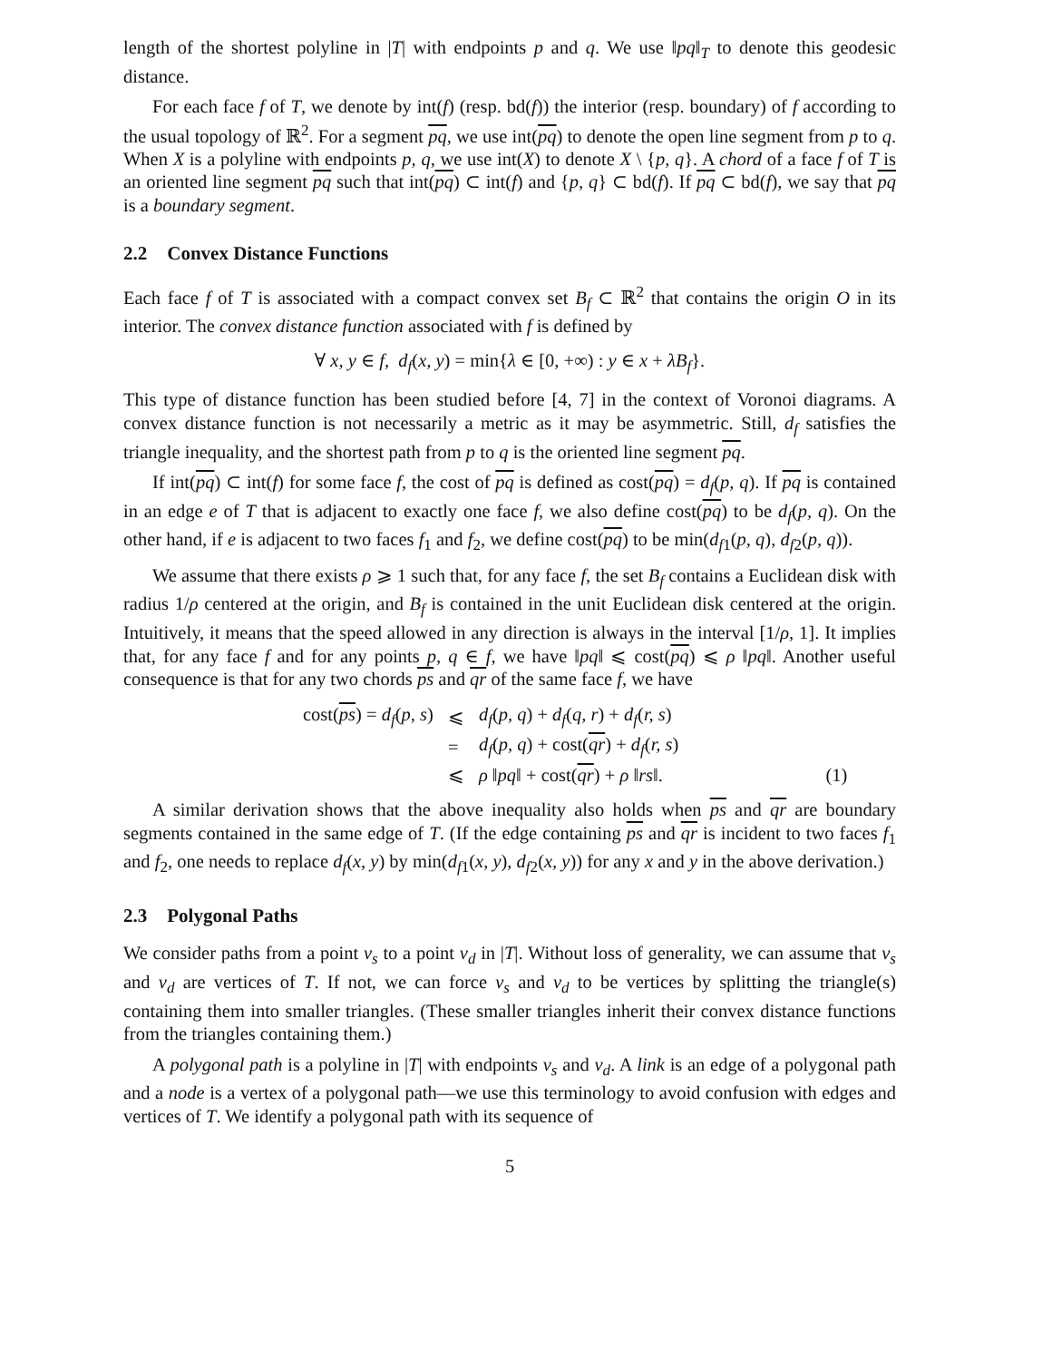length of the shortest polyline in |T| with endpoints p and q. We use ‖pq‖<sub>T</sub> to denote this geodesic distance.
For each face f of T, we denote by int(f) (resp. bd(f)) the interior (resp. boundary) of f according to the usual topology of ℝ<sup>2</sup>. For a segment pq, we use int(pq) to denote the open line segment from p to q. When X is a polyline with endpoints p, q, we use int(X) to denote X \ {p, q}. A chord of a face f of T is an oriented line segment pq such that int(pq) ⊂ int(f) and {p, q} ⊂ bd(f). If pq ⊂ bd(f), we say that pq is a boundary segment.
2.2 Convex Distance Functions
Each face f of T is associated with a compact convex set B<sub>f</sub> ⊂ ℝ<sup>2</sup> that contains the origin O in its interior. The convex distance function associated with f is defined by
∀ x, y ∈ f, d<sub>f</sub>(x, y) = min{λ ∈ [0, +∞) : y ∈ x + λB<sub>f</sub>}.
This type of distance function has been studied before [4, 7] in the context of Voronoi diagrams. A convex distance function is not necessarily a metric as it may be asymmetric. Still, d<sub>f</sub> satisfies the triangle inequality, and the shortest path from p to q is the oriented line segment pq.
If int(pq) ⊂ int(f) for some face f, the cost of pq is defined as cost(pq) = d<sub>f</sub>(p, q). If pq is contained in an edge e of T that is adjacent to exactly one face f, we also define cost(pq) to be d<sub>f</sub>(p, q). On the other hand, if e is adjacent to two faces f<sub>1</sub> and f<sub>2</sub>, we define cost(pq) to be min(d<sub>f1</sub>(p, q), d<sub>f2</sub>(p, q)).
We assume that there exists ρ ⩾ 1 such that, for any face f, the set B<sub>f</sub> contains a Euclidean disk with radius 1/ρ centered at the origin, and B<sub>f</sub> is contained in the unit Euclidean disk centered at the origin. Intuitively, it means that the speed allowed in any direction is always in the interval [1/ρ, 1]. It implies that, for any face f and for any points p, q ∈ f, we have ‖pq‖ ⩽ cost(pq) ⩽ ρ ‖pq‖. Another useful consequence is that for any two chords ps and qr of the same face f, we have
| cost( ps ) = d<sub>f</sub> ( p, s ) | ⩽ | d<sub>f</sub> ( p, q ) + d<sub>f</sub> ( q, r ) + d<sub>f</sub> ( r, s ) | |
| | = | d<sub>f</sub> ( p, q ) + cost( qr ) + d<sub>f</sub> ( r, s ) | |
| | ⩽ | ρ ‖ pq ‖ + cost( qr ) + ρ ‖ rs ‖. | (1) |
A similar derivation shows that the above inequality also holds when ps and qr are boundary segments contained in the same edge of T. (If the edge containing ps and qr is incident to two faces f<sub>1</sub> and f<sub>2</sub>, one needs to replace d<sub>f</sub>(x, y) by min(d<sub>f1</sub>(x, y), d<sub>f2</sub>(x, y)) for any x and y in the above derivation.)
2.3 Polygonal Paths
We consider paths from a point v<sub>s</sub> to a point v<sub>d</sub> in |T|. Without loss of generality, we can assume that v<sub>s</sub> and v<sub>d</sub> are vertices of T. If not, we can force v<sub>s</sub> and v<sub>d</sub> to be vertices by splitting the triangle(s) containing them into smaller triangles. (These smaller triangles inherit their convex distance functions from the triangles containing them.)
A polygonal path is a polyline in |T| with endpoints v<sub>s</sub> and v<sub>d</sub>. A link is an edge of a polygonal path and a node is a vertex of a polygonal path—we use this terminology to avoid confusion with edges and vertices of T. We identify a polygonal path with its sequence of
5